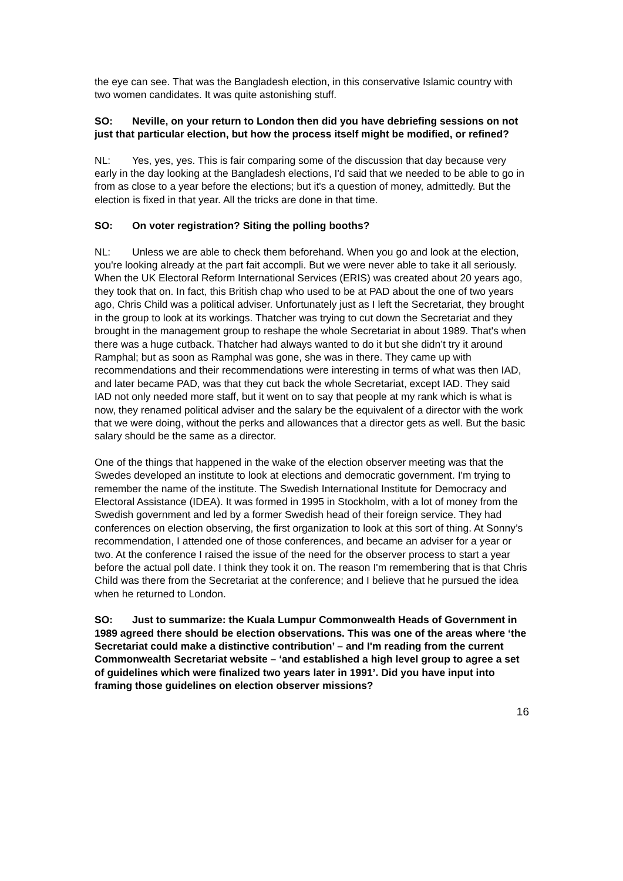the eye can see. That was the Bangladesh election, in this conservative Islamic country with two women candidates. It was quite astonishing stuff.
SO: Neville, on your return to London then did you have debriefing sessions on not just that particular election, but how the process itself might be modified, or refined?
NL: Yes, yes, yes. This is fair comparing some of the discussion that day because very early in the day looking at the Bangladesh elections, I'd said that we needed to be able to go in from as close to a year before the elections; but it's a question of money, admittedly. But the election is fixed in that year. All the tricks are done in that time.
SO: On voter registration? Siting the polling booths?
NL: Unless we are able to check them beforehand. When you go and look at the election, you're looking already at the part fait accompli. But we were never able to take it all seriously. When the UK Electoral Reform International Services (ERIS) was created about 20 years ago, they took that on. In fact, this British chap who used to be at PAD about the one of two years ago, Chris Child was a political adviser. Unfortunately just as I left the Secretariat, they brought in the group to look at its workings. Thatcher was trying to cut down the Secretariat and they brought in the management group to reshape the whole Secretariat in about 1989. That's when there was a huge cutback. Thatcher had always wanted to do it but she didn’t try it around Ramphal; but as soon as Ramphal was gone, she was in there. They came up with recommendations and their recommendations were interesting in terms of what was then IAD, and later became PAD, was that they cut back the whole Secretariat, except IAD. They said IAD not only needed more staff, but it went on to say that people at my rank which is what is now, they renamed political adviser and the salary be the equivalent of a director with the work that we were doing, without the perks and allowances that a director gets as well. But the basic salary should be the same as a director.
One of the things that happened in the wake of the election observer meeting was that the Swedes developed an institute to look at elections and democratic government. I'm trying to remember the name of the institute. The Swedish International Institute for Democracy and Electoral Assistance (IDEA). It was formed in 1995 in Stockholm, with a lot of money from the Swedish government and led by a former Swedish head of their foreign service. They had conferences on election observing, the first organization to look at this sort of thing. At Sonny’s recommendation, I attended one of those conferences, and became an adviser for a year or two. At the conference I raised the issue of the need for the observer process to start a year before the actual poll date. I think they took it on. The reason I'm remembering that is that Chris Child was there from the Secretariat at the conference; and I believe that he pursued the idea when he returned to London.
SO: Just to summarize: the Kuala Lumpur Commonwealth Heads of Government in 1989 agreed there should be election observations. This was one of the areas where ‘the Secretariat could make a distinctive contribution’ – and I'm reading from the current Commonwealth Secretariat website – ‘and established a high level group to agree a set of guidelines which were finalized two years later in 1991’. Did you have input into framing those guidelines on election observer missions?
16